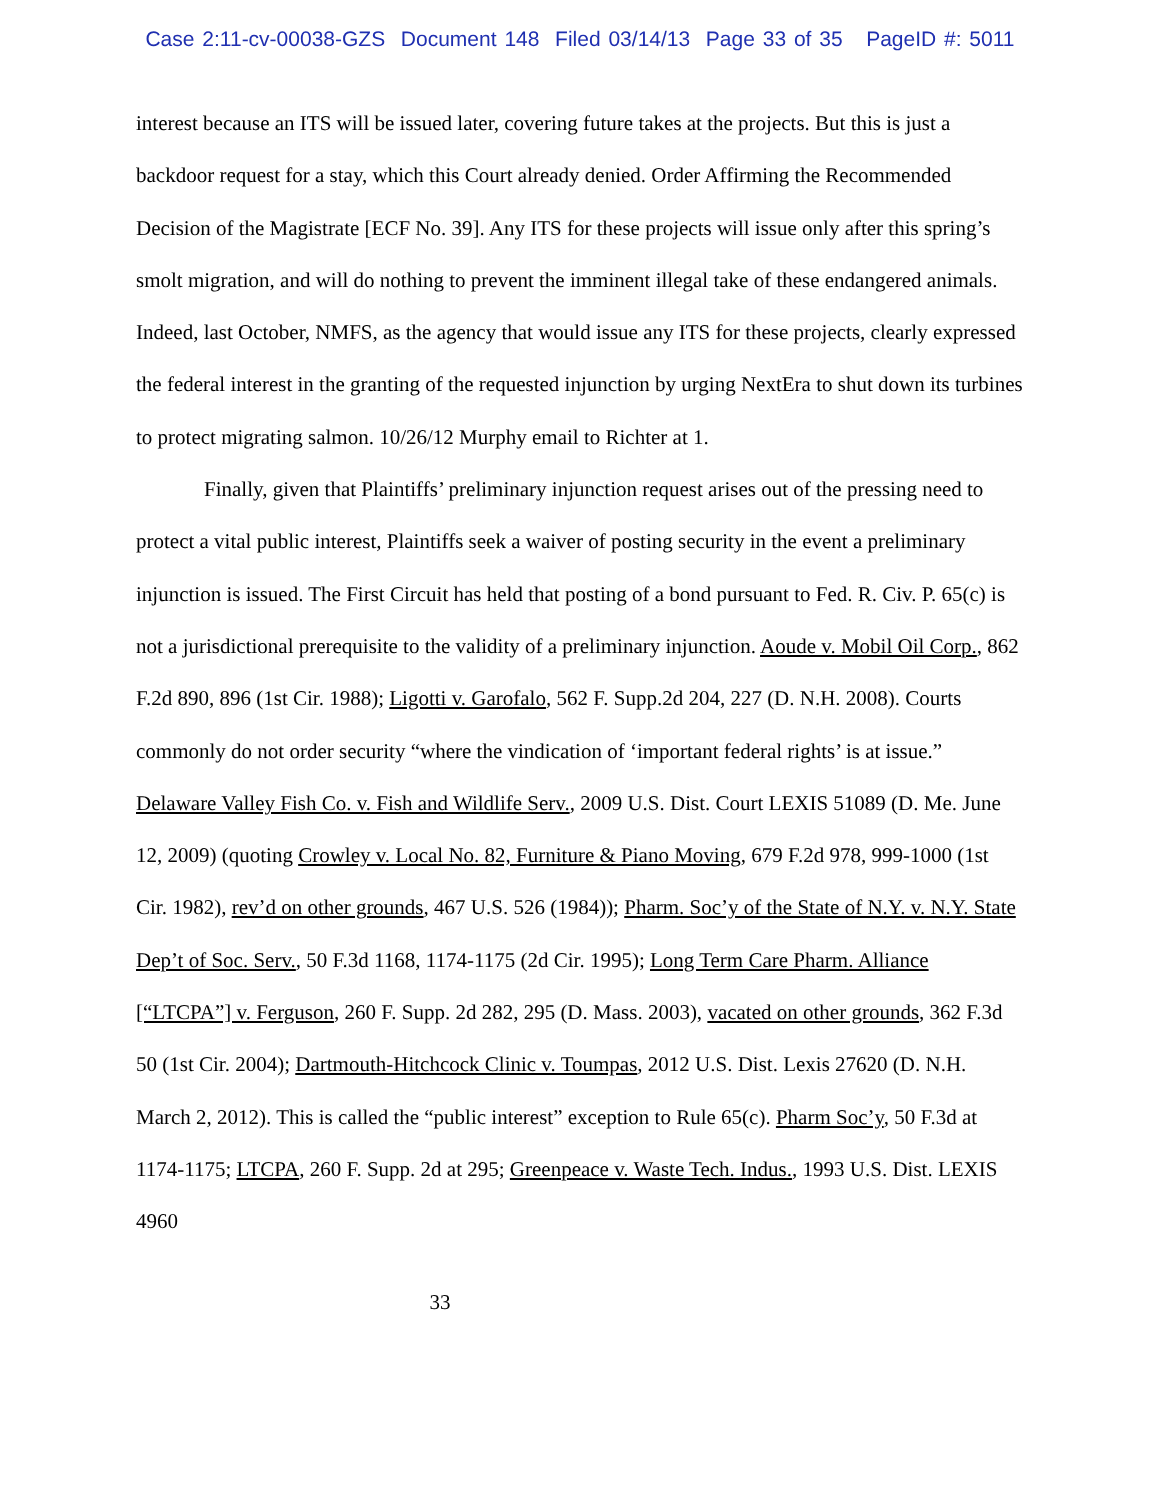Case 2:11-cv-00038-GZS Document 148 Filed 03/14/13 Page 33 of 35 PageID #: 5011
interest because an ITS will be issued later, covering future takes at the projects. But this is just a backdoor request for a stay, which this Court already denied. Order Affirming the Recommended Decision of the Magistrate [ECF No. 39]. Any ITS for these projects will issue only after this spring’s smolt migration, and will do nothing to prevent the imminent illegal take of these endangered animals. Indeed, last October, NMFS, as the agency that would issue any ITS for these projects, clearly expressed the federal interest in the granting of the requested injunction by urging NextEra to shut down its turbines to protect migrating salmon. 10/26/12 Murphy email to Richter at 1.
Finally, given that Plaintiffs’ preliminary injunction request arises out of the pressing need to protect a vital public interest, Plaintiffs seek a waiver of posting security in the event a preliminary injunction is issued. The First Circuit has held that posting of a bond pursuant to Fed. R. Civ. P. 65(c) is not a jurisdictional prerequisite to the validity of a preliminary injunction. Aoude v. Mobil Oil Corp., 862 F.2d 890, 896 (1st Cir. 1988); Ligotti v. Garofalo, 562 F. Supp.2d 204, 227 (D. N.H. 2008). Courts commonly do not order security “where the vindication of ‘important federal rights’ is at issue.” Delaware Valley Fish Co. v. Fish and Wildlife Serv., 2009 U.S. Dist. Court LEXIS 51089 (D. Me. June 12, 2009) (quoting Crowley v. Local No. 82, Furniture & Piano Moving, 679 F.2d 978, 999-1000 (1st Cir. 1982), rev’d on other grounds, 467 U.S. 526 (1984)); Pharm. Soc’y of the State of N.Y. v. N.Y. State Dep’t of Soc. Serv., 50 F.3d 1168, 1174-1175 (2d Cir. 1995); Long Term Care Pharm. Alliance [“LTCPA”] v. Ferguson, 260 F. Supp. 2d 282, 295 (D. Mass. 2003), vacated on other grounds, 362 F.3d 50 (1st Cir. 2004); Dartmouth-Hitchcock Clinic v. Toumpas, 2012 U.S. Dist. Lexis 27620 (D. N.H. March 2, 2012). This is called the “public interest” exception to Rule 65(c). Pharm Soc’y, 50 F.3d at 1174-1175; LTCPA, 260 F. Supp. 2d at 295; Greenpeace v. Waste Tech. Indus., 1993 U.S. Dist. LEXIS 4960
33